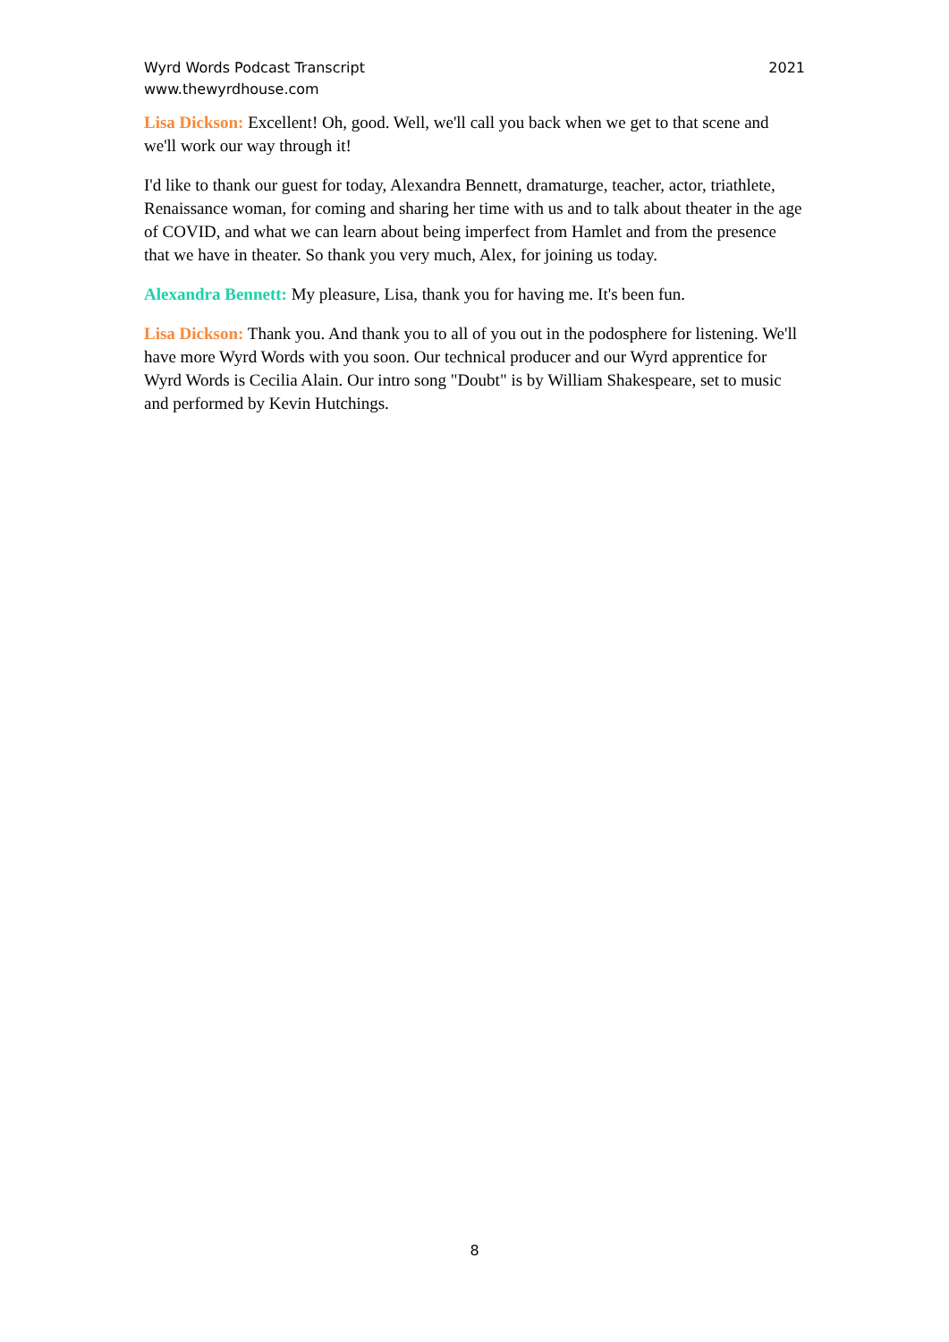Wyrd Words Podcast Transcript
www.thewyrdhouse.com
2021
Lisa Dickson: Excellent! Oh, good. Well, we'll call you back when we get to that scene and we'll work our way through it!
I'd like to thank our guest for today, Alexandra Bennett, dramaturge, teacher, actor, triathlete, Renaissance woman, for coming and sharing her time with us and to talk about theater in the age of COVID, and what we can learn about being imperfect from Hamlet and from the presence that we have in theater. So thank you very much, Alex, for joining us today.
Alexandra Bennett: My pleasure, Lisa, thank you for having me. It's been fun.
Lisa Dickson: Thank you. And thank you to all of you out in the podosphere for listening. We'll have more Wyrd Words with you soon. Our technical producer and our Wyrd apprentice for Wyrd Words is Cecilia Alain. Our intro song "Doubt" is by William Shakespeare, set to music and performed by Kevin Hutchings.
8